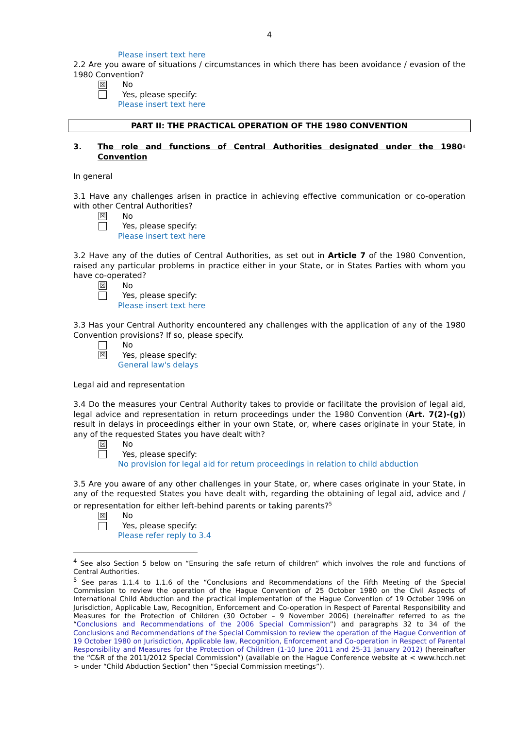4
Please insert text here
2.2 Are you aware of situations / circumstances in which there has been avoidance / evasion of the 1980 Convention?
☒ No
Yes, please specify:
Please insert text here
PART II: THE PRACTICAL OPERATION OF THE 1980 CONVENTION
3. The role and functions of Central Authorities designated under the 1980 Convention<sup>4</sup>
In general
3.1 Have any challenges arisen in practice in achieving effective communication or co-operation with other Central Authorities?
☒ No
Yes, please specify:
Please insert text here
3.2 Have any of the duties of Central Authorities, as set out in Article 7 of the 1980 Convention, raised any particular problems in practice either in your State, or in States Parties with whom you have co-operated?
☒ No
Yes, please specify:
Please insert text here
3.3 Has your Central Authority encountered any challenges with the application of any of the 1980 Convention provisions? If so, please specify.
No
☒ Yes, please specify:
General law's delays
Legal aid and representation
3.4 Do the measures your Central Authority takes to provide or facilitate the provision of legal aid, legal advice and representation in return proceedings under the 1980 Convention (Art. 7(2)-(g)) result in delays in proceedings either in your own State, or, where cases originate in your State, in any of the requested States you have dealt with?
☒ No
Yes, please specify:
No provision for legal aid for return proceedings in relation to child abduction
3.5 Are you aware of any other challenges in your State, or, where cases originate in your State, in any of the requested States you have dealt with, regarding the obtaining of legal aid, advice and / or representation for either left-behind parents or taking parents?<sup>5</sup>
☒ No
Yes, please specify:
Please refer reply to 3.4
<sup>4</sup> See also Section 5 below on “Ensuring the safe return of children” which involves the role and functions of Central Authorities.
<sup>5</sup> See paras 1.1.4 to 1.1.6 of the “Conclusions and Recommendations of the Fifth Meeting of the Special Commission to review the operation of the Hague Convention of 25 October 1980 on the Civil Aspects of International Child Abduction and the practical implementation of the Hague Convention of 19 October 1996 on Jurisdiction, Applicable Law, Recognition, Enforcement and Co-operation in Respect of Parental Responsibility and Measures for the Protection of Children (30 October – 9 November 2006) (hereinafter referred to as the “Conclusions and Recommendations of the 2006 Special Commission”) and paragraphs 32 to 34 of the Conclusions and Recommendations of the Special Commission to review the operation of the Hague Convention of 19 October 1980 on Jurisdiction, Applicable law, Recognition, Enforcement and Co-operation in Respect of Parental Responsibility and Measures for the Protection of Children (1-10 June 2011 and 25-31 January 2012) (hereinafter the “C&R of the 2011/2012 Special Commission”) (available on the Hague Conference website at < www.hcch.net > under “Child Abduction Section” then “Special Commission meetings”).